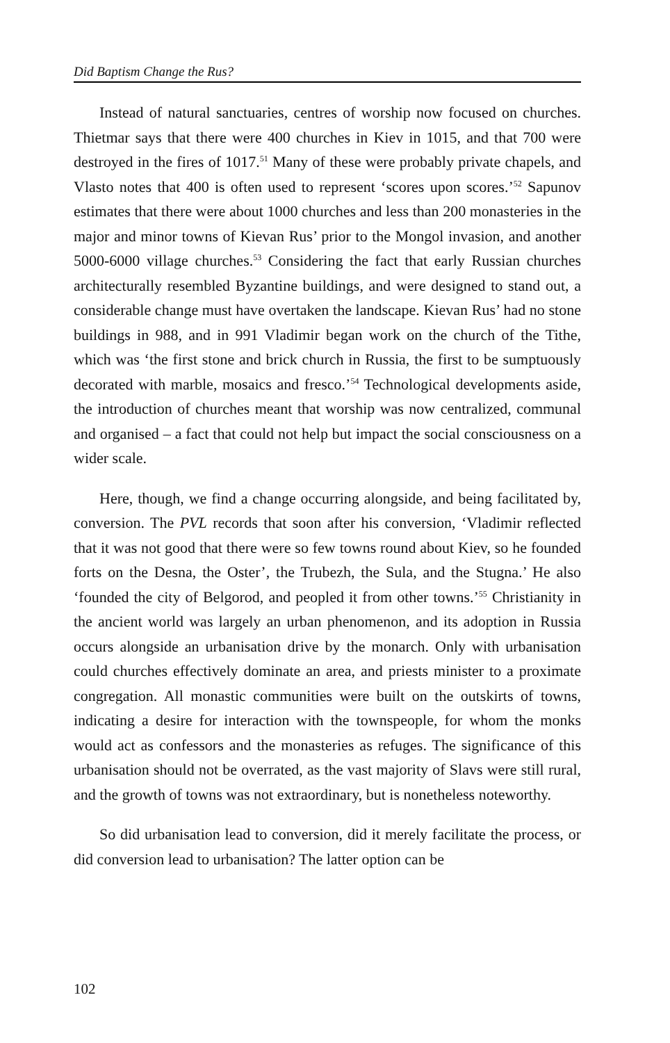Did Baptism Change the Rus?
Instead of natural sanctuaries, centres of worship now focused on churches. Thietmar says that there were 400 churches in Kiev in 1015, and that 700 were destroyed in the fires of 1017.<sup>51</sup> Many of these were probably private chapels, and Vlasto notes that 400 is often used to represent ‘scores upon scores.’<sup>52</sup> Sapunov estimates that there were about 1000 churches and less than 200 monasteries in the major and minor towns of Kievan Rus’ prior to the Mongol invasion, and another 5000-6000 village churches.<sup>53</sup> Considering the fact that early Russian churches architecturally resembled Byzantine buildings, and were designed to stand out, a considerable change must have overtaken the landscape. Kievan Rus’ had no stone buildings in 988, and in 991 Vladimir began work on the church of the Tithe, which was ‘the first stone and brick church in Russia, the first to be sumptuously decorated with marble, mosaics and fresco.’<sup>54</sup> Technological developments aside, the introduction of churches meant that worship was now centralized, communal and organised – a fact that could not help but impact the social consciousness on a wider scale.
Here, though, we find a change occurring alongside, and being facilitated by, conversion. The PVL records that soon after his conversion, ‘Vladimir reflected that it was not good that there were so few towns round about Kiev, so he founded forts on the Desna, the Oster’, the Trubezh, the Sula, and the Stugna.’ He also ‘founded the city of Belgorod, and peopled it from other towns.’<sup>55</sup> Christianity in the ancient world was largely an urban phenomenon, and its adoption in Russia occurs alongside an urbanisation drive by the monarch. Only with urbanisation could churches effectively dominate an area, and priests minister to a proximate congregation. All monastic communities were built on the outskirts of towns, indicating a desire for interaction with the townspeople, for whom the monks would act as confessors and the monasteries as refuges. The significance of this urbanisation should not be overrated, as the vast majority of Slavs were still rural, and the growth of towns was not extraordinary, but is nonetheless noteworthy.
So did urbanisation lead to conversion, did it merely facilitate the process, or did conversion lead to urbanisation? The latter option can be
102